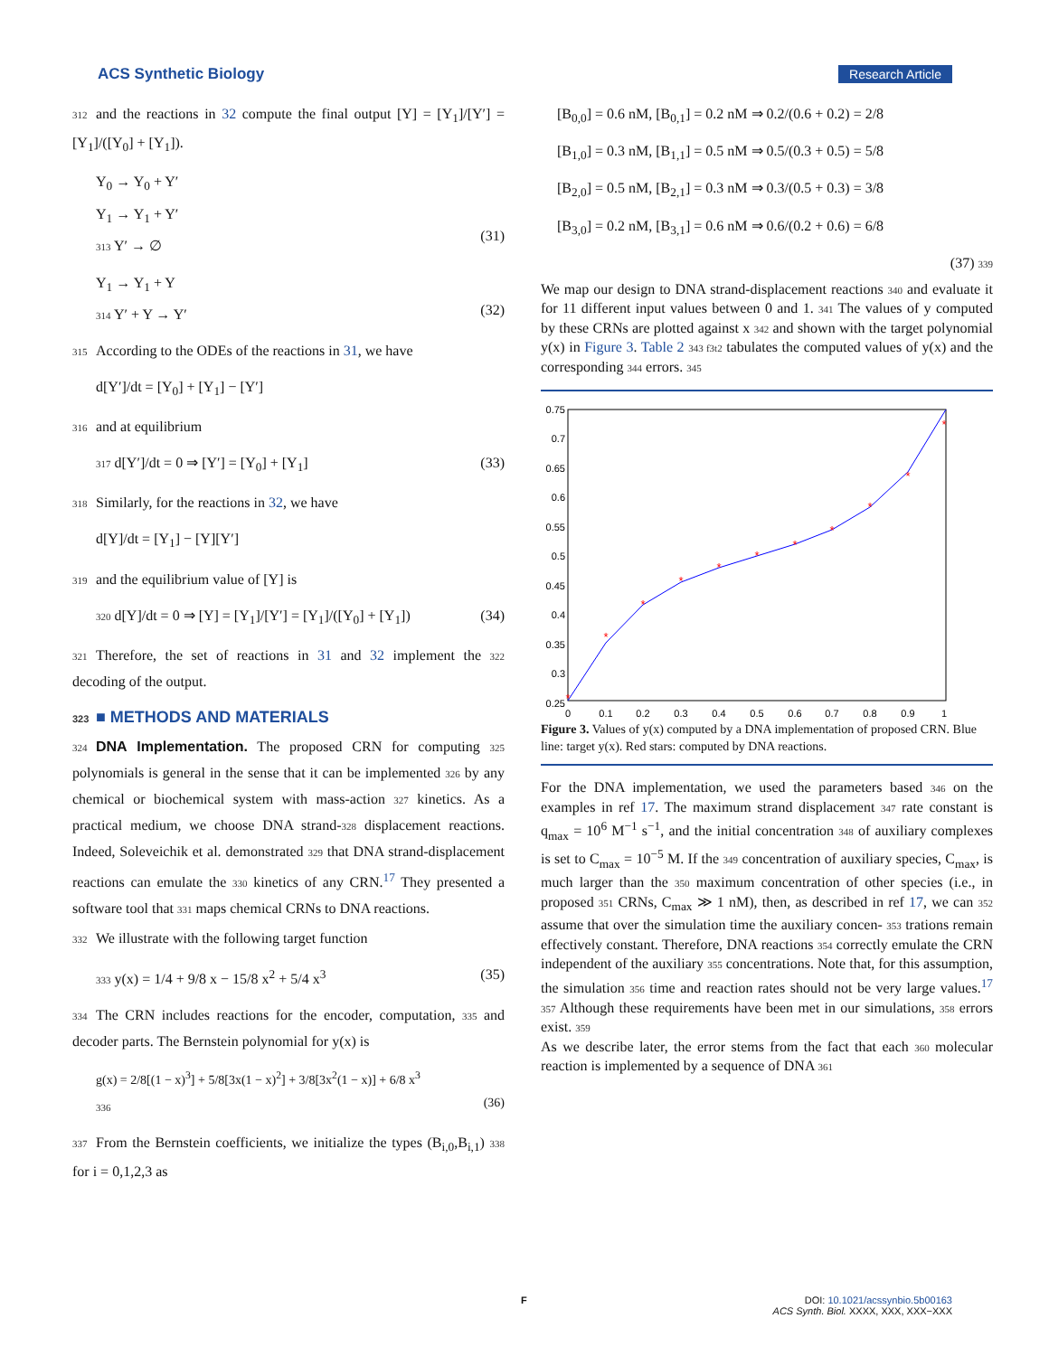ACS Synthetic Biology Research Article
312 and the reactions in 32 compute the final output [Y] = [Y<sub>1</sub>]/[Y′] = [Y<sub>1</sub>]/([Y<sub>0</sub>] + [Y<sub>1</sub>]).
Y<sub>0</sub> → Y<sub>0</sub> + Y′
Y<sub>1</sub> → Y<sub>1</sub> + Y′
313 Y′ → ∅
(31)
Y<sub>1</sub> → Y<sub>1</sub> + Y
314 Y′ + Y → Y′
(32)
315 According to the ODEs of the reactions in 31, we have
d[Y′]/dt = [Y<sub>0</sub>] + [Y<sub>1</sub>] − [Y′]
316 and at equilibrium
317 d[Y′]/dt = 0 ⇒ [Y′] = [Y<sub>0</sub>] + [Y<sub>1</sub>] (33)
318 Similarly, for the reactions in 32, we have
d[Y]/dt = [Y<sub>1</sub>] − [Y][Y′]
319 and the equilibrium value of [Y] is
320 d[Y]/dt = 0 ⇒ [Y] = [Y<sub>1</sub>]/[Y′] = [Y<sub>1</sub>]/([Y<sub>0</sub>] + [Y<sub>1</sub>]) (34)
321 Therefore, the set of reactions in 31 and 32 implement the 322 decoding of the output.
323 ■ METHODS AND MATERIALS
324 DNA Implementation. The proposed CRN for computing 325 polynomials is general in the sense that it can be implemented 326 by any chemical or biochemical system with mass-action 327 kinetics. As a practical medium, we choose DNA strand-328 displacement reactions. Indeed, Soleveichik et al. demonstrated 329 that DNA strand-displacement reactions can emulate the 330 kinetics of any CRN.<sup>17</sup> They presented a software tool that 331 maps chemical CRNs to DNA reactions.
332 We illustrate with the following target function
333 y(x) = 1/4 + 9/8 x − 15/8 x<sup>2</sup> + 5/4 x<sup>3</sup> (35)
334 The CRN includes reactions for the encoder, computation, 335 and decoder parts. The Bernstein polynomial for y(x) is
g(x) = 2/8[(1 − x)<sup>3</sup>] + 5/8[3x(1 − x)<sup>2</sup>] + 3/8[3x<sup>2</sup>(1 − x)] + 6/8 x<sup>3</sup>
336
(36)
337 From the Bernstein coefficients, we initialize the types (B<sub>i,0</sub>,B<sub>i,1</sub>) 338 for i = 0,1,2,3 as
[B<sub>0,0</sub>] = 0.6 nM, [B<sub>0,1</sub>] = 0.2 nM ⇒ 0.2/(0.6 + 0.2) = 2/8
[B<sub>1,0</sub>] = 0.3 nM, [B<sub>1,1</sub>] = 0.5 nM ⇒ 0.5/(0.3 + 0.5) = 5/8
[B<sub>2,0</sub>] = 0.5 nM, [B<sub>2,1</sub>] = 0.3 nM ⇒ 0.3/(0.5 + 0.3) = 3/8
[B<sub>3,0</sub>] = 0.2 nM, [B<sub>3,1</sub>] = 0.6 nM ⇒ 0.6/(0.2 + 0.6) = 6/8
(37) 339
We map our design to DNA strand-displacement reactions 340 and evaluate it for 11 different input values between 0 and 1. 341 The values of y computed by these CRNs are plotted against x 342 and shown with the target polynomial y(x) in Figure 3. Table 2 343 f3t2 tabulates the computed values of y(x) and the corresponding 344 errors. 345
0.75
0.7
0.65
0.6
0.55
0.5
0.45
0.4
0.35
0.3
0.25
0
0.1
0.2
0.3
0.4
0.5
0.6
0.7
0.8
0.9
1
*
*
*
*
*
*
*
*
*
*
*
Figure 3. Values of y(x) computed by a DNA implementation of proposed CRN. Blue line: target y(x). Red stars: computed by DNA reactions.
For the DNA implementation, we used the parameters based 346 on the examples in ref 17. The maximum strand displacement 347 rate constant is q<sub>max</sub> = 10<sup>6</sup> M<sup>−1</sup> s<sup>−1</sup>, and the initial concentration 348 of auxiliary complexes is set to C<sub>max</sub> = 10<sup>−5</sup> M. If the 349 concentration of auxiliary species, C<sub>max</sub>, is much larger than the 350 maximum concentration of other species (i.e., in proposed 351 CRNs, C<sub>max</sub> ≫ 1 nM), then, as described in ref 17, we can 352 assume that over the simulation time the auxiliary concen- 353 trations remain effectively constant. Therefore, DNA reactions 354 correctly emulate the CRN independent of the auxiliary 355 concentrations. Note that, for this assumption, the simulation 356 time and reaction rates should not be very large values.<sup>17</sup> 357 Although these requirements have been met in our simulations, 358 errors exist. 359
As we describe later, the error stems from the fact that each 360 molecular reaction is implemented by a sequence of DNA 361
F DOI: 10.1021/acssynbio.5b00163
ACS Synth. Biol. XXXX, XXX, XXX−XXX